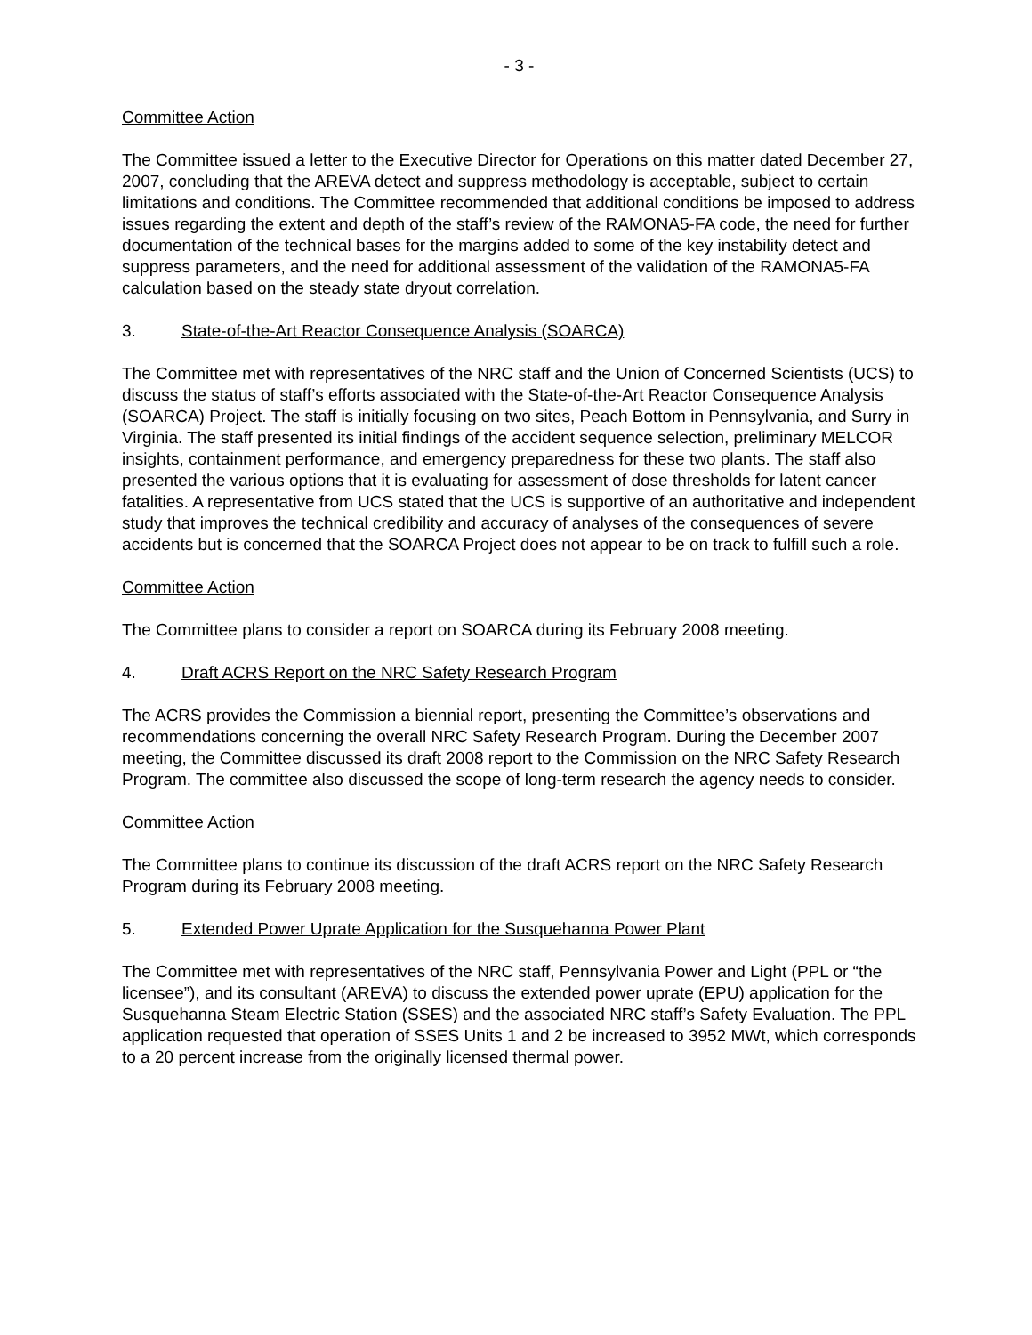- 3 -
Committee Action
The Committee issued a letter to the Executive Director for Operations on this matter dated December 27, 2007, concluding that the AREVA detect and suppress methodology is acceptable, subject to certain limitations and conditions. The Committee recommended that additional conditions be imposed to address issues regarding the extent and depth of the staff’s review of the RAMONA5-FA code, the need for further documentation of the technical bases for the margins added to some of the key instability detect and suppress parameters, and the need for additional assessment of the validation of the RAMONA5-FA calculation based on the steady state dryout correlation.
3. State-of-the-Art Reactor Consequence Analysis (SOARCA)
The Committee met with representatives of the NRC staff and the Union of Concerned Scientists (UCS) to discuss the status of staff’s efforts associated with the State-of-the-Art Reactor Consequence Analysis (SOARCA) Project. The staff is initially focusing on two sites, Peach Bottom in Pennsylvania, and Surry in Virginia. The staff presented its initial findings of the accident sequence selection, preliminary MELCOR insights, containment performance, and emergency preparedness for these two plants. The staff also presented the various options that it is evaluating for assessment of dose thresholds for latent cancer fatalities. A representative from UCS stated that the UCS is supportive of an authoritative and independent study that improves the technical credibility and accuracy of analyses of the consequences of severe accidents but is concerned that the SOARCA Project does not appear to be on track to fulfill such a role.
Committee Action
The Committee plans to consider a report on SOARCA during its February 2008 meeting.
4. Draft ACRS Report on the NRC Safety Research Program
The ACRS provides the Commission a biennial report, presenting the Committee’s observations and recommendations concerning the overall NRC Safety Research Program. During the December 2007 meeting, the Committee discussed its draft 2008 report to the Commission on the NRC Safety Research Program. The committee also discussed the scope of long-term research the agency needs to consider.
Committee Action
The Committee plans to continue its discussion of the draft ACRS report on the NRC Safety Research Program during its February 2008 meeting.
5. Extended Power Uprate Application for the Susquehanna Power Plant
The Committee met with representatives of the NRC staff, Pennsylvania Power and Light (PPL or “the licensee”), and its consultant (AREVA) to discuss the extended power uprate (EPU) application for the Susquehanna Steam Electric Station (SSES) and the associated NRC staff’s Safety Evaluation. The PPL application requested that operation of SSES Units 1 and 2 be increased to 3952 MWt, which corresponds to a 20 percent increase from the originally licensed thermal power.